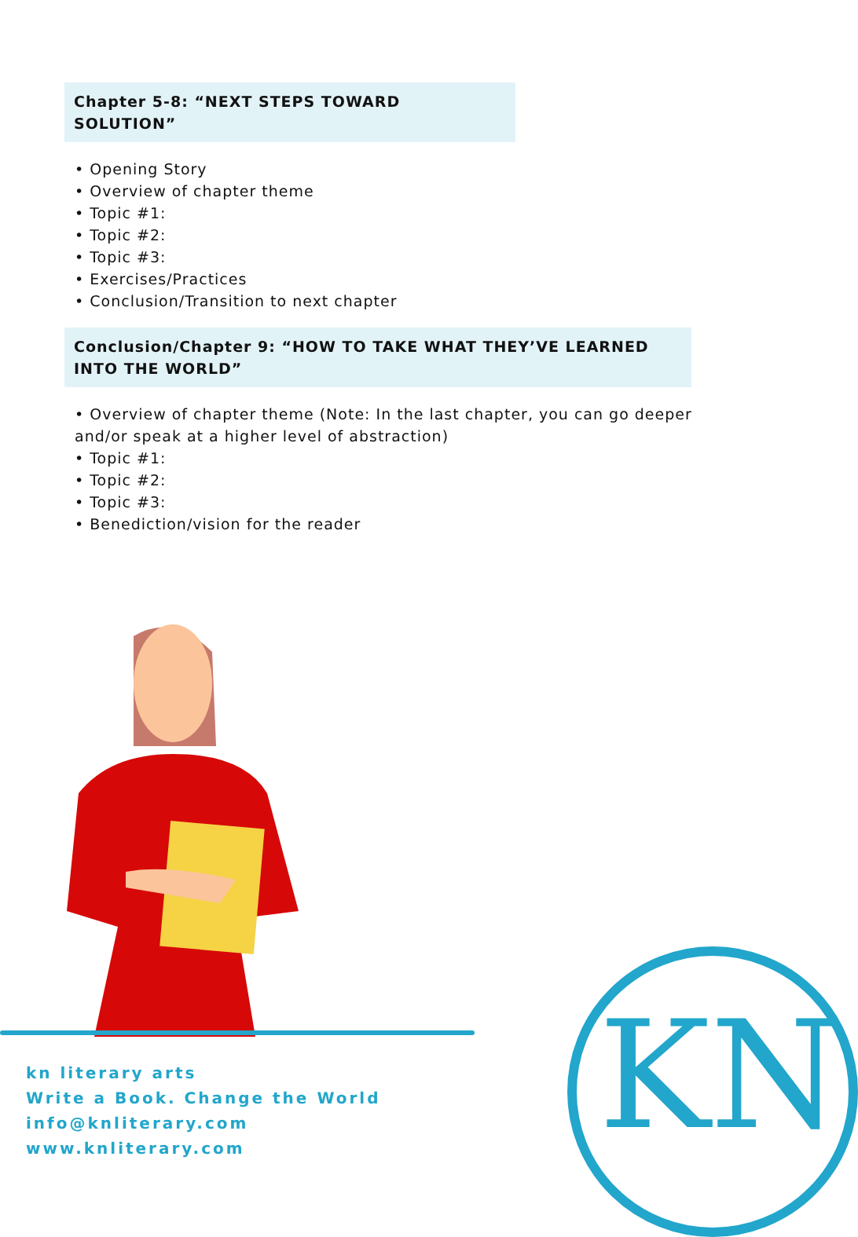Chapter 5-8: “NEXT STEPS TOWARD SOLUTION”
• Opening Story
• Overview of chapter theme
• Topic #1:
• Topic #2:
• Topic #3:
• Exercises/Practices
• Conclusion/Transition to next chapter
Conclusion/Chapter 9: “HOW TO TAKE WHAT THEY’VE LEARNED INTO THE WORLD”
• Overview of chapter theme (Note: In the last chapter, you can go deeper and/or speak at a higher level of abstraction)
• Topic #1:
• Topic #2:
• Topic #3:
• Benediction/vision for the reader
kn literary arts
Write a Book. Change the World
info@knliterary.com
www.knliterary.com
KN